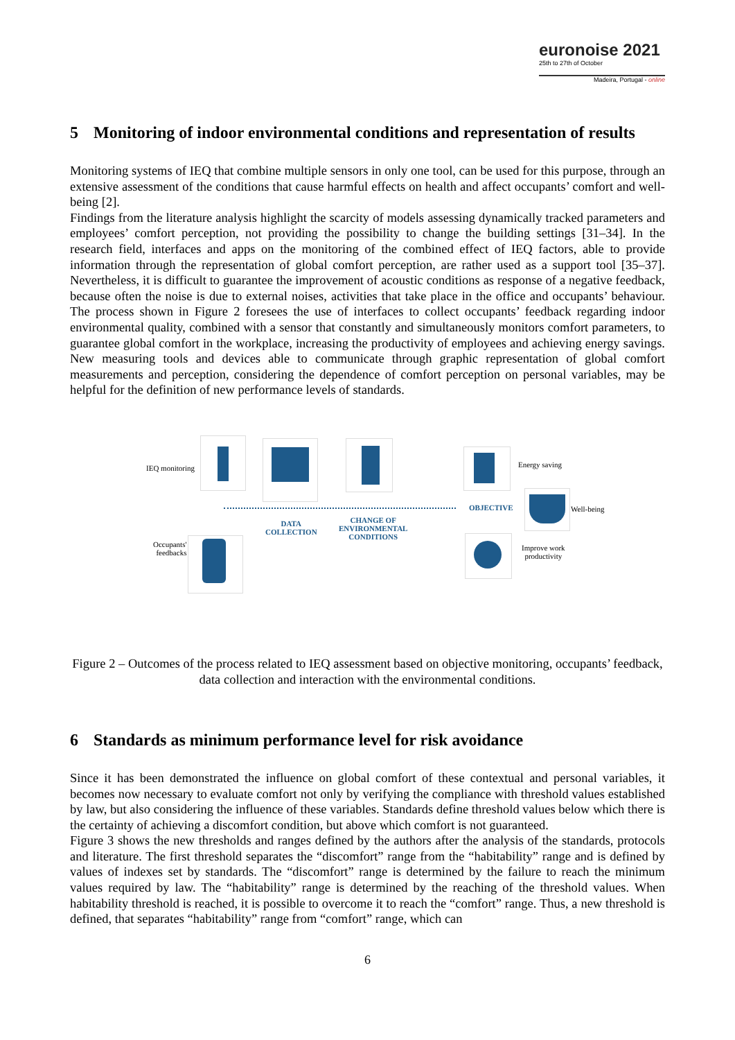euronoise 2021
25th to 27th of October
Madeira, Portugal - online
5 Monitoring of indoor environmental conditions and representation of results
Monitoring systems of IEQ that combine multiple sensors in only one tool, can be used for this purpose, through an extensive assessment of the conditions that cause harmful effects on health and affect occupants’ comfort and well-being [2].
Findings from the literature analysis highlight the scarcity of models assessing dynamically tracked parameters and employees’ comfort perception, not providing the possibility to change the building settings [31–34]. In the research field, interfaces and apps on the monitoring of the combined effect of IEQ factors, able to provide information through the representation of global comfort perception, are rather used as a support tool [35–37]. Nevertheless, it is difficult to guarantee the improvement of acoustic conditions as response of a negative feedback, because often the noise is due to external noises, activities that take place in the office and occupants’ behaviour. The process shown in Figure 2 foresees the use of interfaces to collect occupants’ feedback regarding indoor environmental quality, combined with a sensor that constantly and simultaneously monitors comfort parameters, to guarantee global comfort in the workplace, increasing the productivity of employees and achieving energy savings. New measuring tools and devices able to communicate through graphic representation of global comfort measurements and perception, considering the dependence of comfort perception on personal variables, may be helpful for the definition of new performance levels of standards.
IEQ monitoring Energy saving
OBJECTIVE Well-being
DATA
COLLECTION
CHANGE OF
ENVIRONMENTAL
CONDITIONS
Occupants'
feedbacks
Improve work
productivity
Figure 2 – Outcomes of the process related to IEQ assessment based on objective monitoring, occupants’ feedback, data collection and interaction with the environmental conditions.
6 Standards as minimum performance level for risk avoidance
Since it has been demonstrated the influence on global comfort of these contextual and personal variables, it becomes now necessary to evaluate comfort not only by verifying the compliance with threshold values established by law, but also considering the influence of these variables. Standards define threshold values below which there is the certainty of achieving a discomfort condition, but above which comfort is not guaranteed.
Figure 3 shows the new thresholds and ranges defined by the authors after the analysis of the standards, protocols and literature. The first threshold separates the “discomfort” range from the “habitability” range and is defined by values of indexes set by standards. The “discomfort” range is determined by the failure to reach the minimum values required by law. The “habitability” range is determined by the reaching of the threshold values. When habitability threshold is reached, it is possible to overcome it to reach the “comfort” range. Thus, a new threshold is defined, that separates “habitability” range from “comfort” range, which can
6